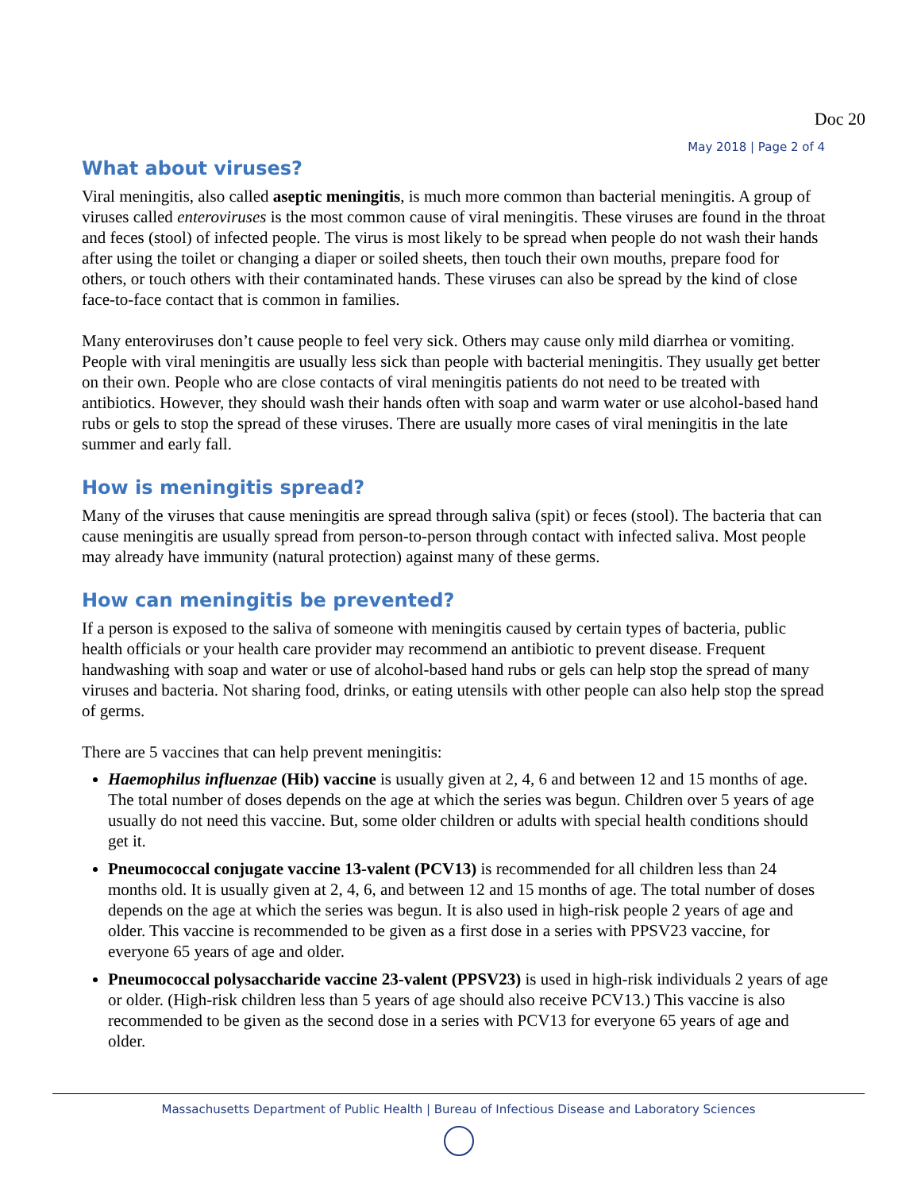Doc 20
May 2018 | Page 2 of 4
What about viruses?
Viral meningitis, also called aseptic meningitis, is much more common than bacterial meningitis. A group of viruses called enteroviruses is the most common cause of viral meningitis. These viruses are found in the throat and feces (stool) of infected people. The virus is most likely to be spread when people do not wash their hands after using the toilet or changing a diaper or soiled sheets, then touch their own mouths, prepare food for others, or touch others with their contaminated hands. These viruses can also be spread by the kind of close face-to-face contact that is common in families.
Many enteroviruses don’t cause people to feel very sick. Others may cause only mild diarrhea or vomiting. People with viral meningitis are usually less sick than people with bacterial meningitis. They usually get better on their own. People who are close contacts of viral meningitis patients do not need to be treated with antibiotics. However, they should wash their hands often with soap and warm water or use alcohol-based hand rubs or gels to stop the spread of these viruses. There are usually more cases of viral meningitis in the late summer and early fall.
How is meningitis spread?
Many of the viruses that cause meningitis are spread through saliva (spit) or feces (stool). The bacteria that can cause meningitis are usually spread from person-to-person through contact with infected saliva. Most people may already have immunity (natural protection) against many of these germs.
How can meningitis be prevented?
If a person is exposed to the saliva of someone with meningitis caused by certain types of bacteria, public health officials or your health care provider may recommend an antibiotic to prevent disease. Frequent handwashing with soap and water or use of alcohol-based hand rubs or gels can help stop the spread of many viruses and bacteria. Not sharing food, drinks, or eating utensils with other people can also help stop the spread of germs.
There are 5 vaccines that can help prevent meningitis:
Haemophilus influenzae (Hib) vaccine is usually given at 2, 4, 6 and between 12 and 15 months of age. The total number of doses depends on the age at which the series was begun. Children over 5 years of age usually do not need this vaccine. But, some older children or adults with special health conditions should get it.
Pneumococcal conjugate vaccine 13-valent (PCV13) is recommended for all children less than 24 months old. It is usually given at 2, 4, 6, and between 12 and 15 months of age. The total number of doses depends on the age at which the series was begun. It is also used in high-risk people 2 years of age and older. This vaccine is recommended to be given as a first dose in a series with PPSV23 vaccine, for everyone 65 years of age and older.
Pneumococcal polysaccharide vaccine 23-valent (PPSV23) is used in high-risk individuals 2 years of age or older. (High-risk children less than 5 years of age should also receive PCV13.) This vaccine is also recommended to be given as the second dose in a series with PCV13 for everyone 65 years of age and older.
Massachusetts Department of Public Health | Bureau of Infectious Disease and Laboratory Sciences